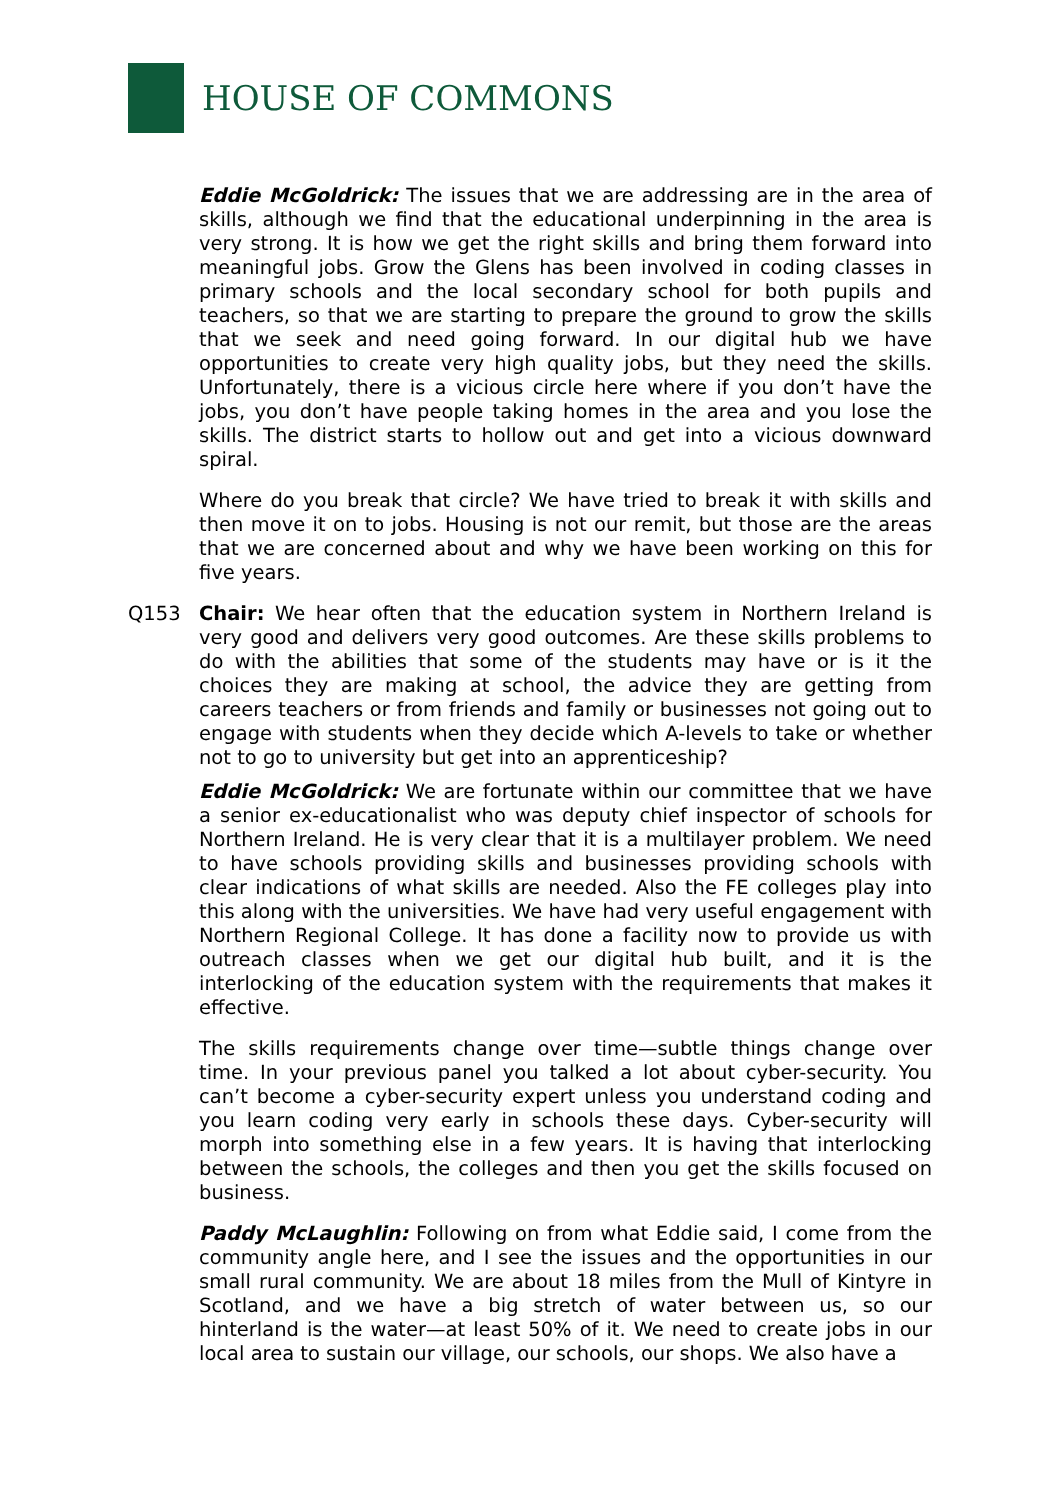HOUSE OF COMMONS
Eddie McGoldrick: The issues that we are addressing are in the area of skills, although we find that the educational underpinning in the area is very strong. It is how we get the right skills and bring them forward into meaningful jobs. Grow the Glens has been involved in coding classes in primary schools and the local secondary school for both pupils and teachers, so that we are starting to prepare the ground to grow the skills that we seek and need going forward. In our digital hub we have opportunities to create very high quality jobs, but they need the skills. Unfortunately, there is a vicious circle here where if you don’t have the jobs, you don’t have people taking homes in the area and you lose the skills. The district starts to hollow out and get into a vicious downward spiral.
Where do you break that circle? We have tried to break it with skills and then move it on to jobs. Housing is not our remit, but those are the areas that we are concerned about and why we have been working on this for five years.
Q153 Chair: We hear often that the education system in Northern Ireland is very good and delivers very good outcomes. Are these skills problems to do with the abilities that some of the students may have or is it the choices they are making at school, the advice they are getting from careers teachers or from friends and family or businesses not going out to engage with students when they decide which A-levels to take or whether not to go to university but get into an apprenticeship?
Eddie McGoldrick: We are fortunate within our committee that we have a senior ex-educationalist who was deputy chief inspector of schools for Northern Ireland. He is very clear that it is a multilayer problem. We need to have schools providing skills and businesses providing schools with clear indications of what skills are needed. Also the FE colleges play into this along with the universities. We have had very useful engagement with Northern Regional College. It has done a facility now to provide us with outreach classes when we get our digital hub built, and it is the interlocking of the education system with the requirements that makes it effective.
The skills requirements change over time—subtle things change over time. In your previous panel you talked a lot about cyber-security. You can’t become a cyber-security expert unless you understand coding and you learn coding very early in schools these days. Cyber-security will morph into something else in a few years. It is having that interlocking between the schools, the colleges and then you get the skills focused on business.
Paddy McLaughlin: Following on from what Eddie said, I come from the community angle here, and I see the issues and the opportunities in our small rural community. We are about 18 miles from the Mull of Kintyre in Scotland, and we have a big stretch of water between us, so our hinterland is the water—at least 50% of it. We need to create jobs in our local area to sustain our village, our schools, our shops. We also have a